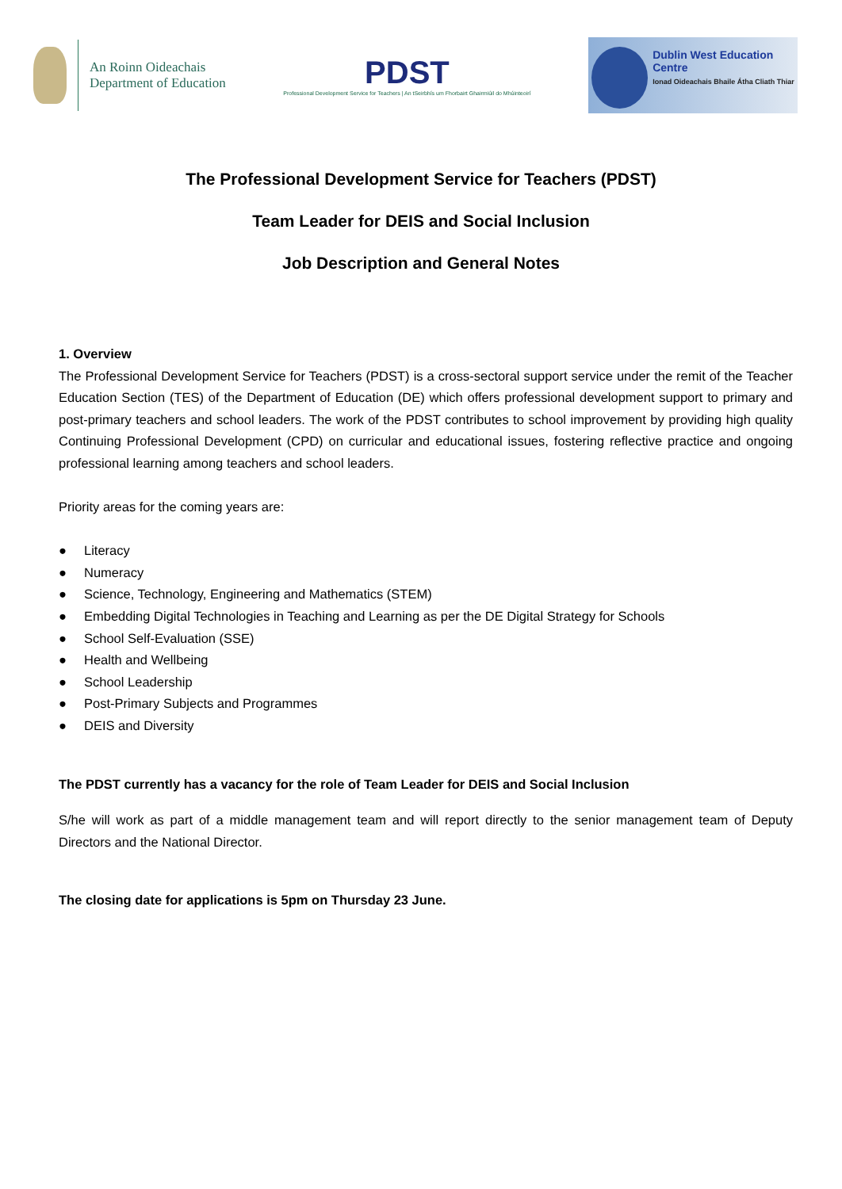An Roinn Oideachais
Department of Education
PDST
Professional Development Service for Teachers | An tSeirbhís um Fhorbairt Ghairmiúil do Mhúinteoirí
Dublin West Education Centre
Ionad Oideachais Bhaile Átha Cliath Thiar
The Professional Development Service for Teachers (PDST)
Team Leader for DEIS and Social Inclusion
Job Description and General Notes
1. Overview
The Professional Development Service for Teachers (PDST) is a cross-sectoral support service under the remit of the Teacher Education Section (TES) of the Department of Education (DE) which offers professional development support to primary and post-primary teachers and school leaders. The work of the PDST contributes to school improvement by providing high quality Continuing Professional Development (CPD) on curricular and educational issues, fostering reflective practice and ongoing professional learning among teachers and school leaders.
Priority areas for the coming years are:
● Literacy
● Numeracy
● Science, Technology, Engineering and Mathematics (STEM)
● Embedding Digital Technologies in Teaching and Learning as per the DE Digital Strategy for Schools
● School Self-Evaluation (SSE)
● Health and Wellbeing
● School Leadership
● Post-Primary Subjects and Programmes
● DEIS and Diversity
The PDST currently has a vacancy for the role of Team Leader for DEIS and Social Inclusion
S/he will work as part of a middle management team and will report directly to the senior management team of Deputy Directors and the National Director.
The closing date for applications is 5pm on Thursday 23 June.